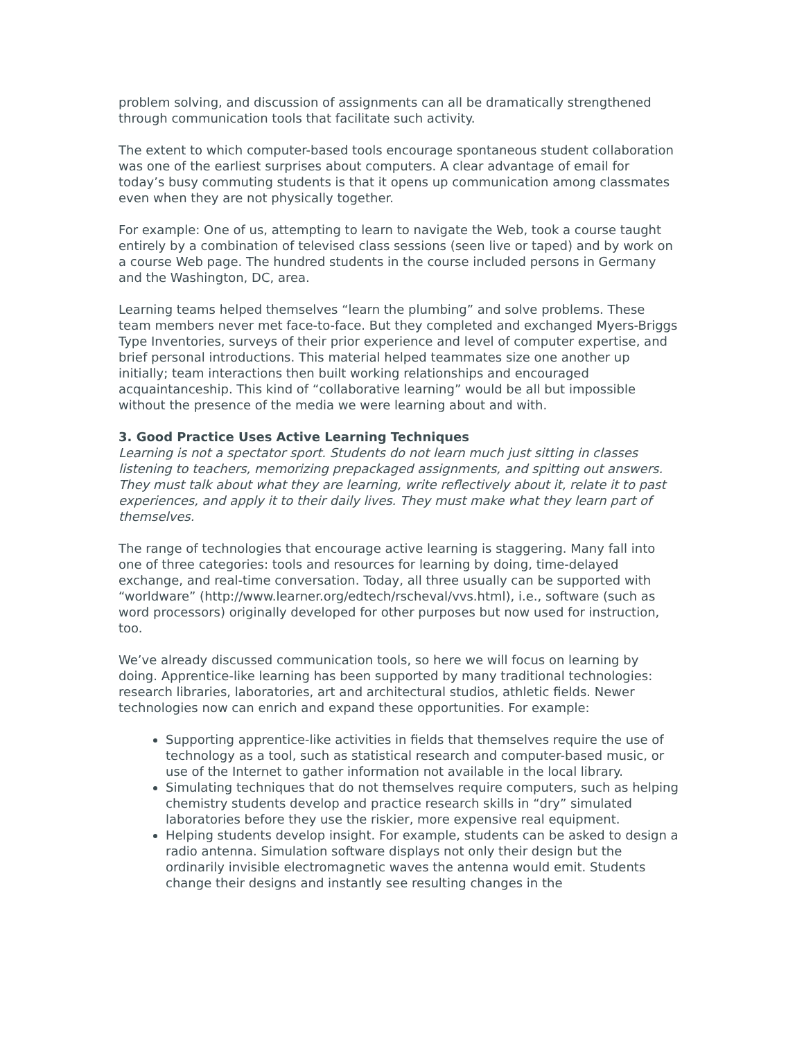problem solving, and discussion of assignments can all be dramatically strengthened through communication tools that facilitate such activity.
The extent to which computer-based tools encourage spontaneous student collaboration was one of the earliest surprises about computers. A clear advantage of email for today’s busy commuting students is that it opens up communication among classmates even when they are not physically together.
For example: One of us, attempting to learn to navigate the Web, took a course taught entirely by a combination of televised class sessions (seen live or taped) and by work on a course Web page. The hundred students in the course included persons in Germany and the Washington, DC, area.
Learning teams helped themselves “learn the plumbing” and solve problems. These team members never met face-to-face. But they completed and exchanged Myers-Briggs Type Inventories, surveys of their prior experience and level of computer expertise, and brief personal introductions. This material helped teammates size one another up initially; team interactions then built working relationships and encouraged acquaintanceship. This kind of “collaborative learning” would be all but impossible without the presence of the media we were learning about and with.
3. Good Practice Uses Active Learning Techniques
Learning is not a spectator sport. Students do not learn much just sitting in classes listening to teachers, memorizing prepackaged assignments, and spitting out answers. They must talk about what they are learning, write reflectively about it, relate it to past experiences, and apply it to their daily lives. They must make what they learn part of themselves.
The range of technologies that encourage active learning is staggering. Many fall into one of three categories: tools and resources for learning by doing, time-delayed exchange, and real-time conversation. Today, all three usually can be supported with “worldware” (http://www.learner.org/edtech/rscheval/vvs.html), i.e., software (such as word processors) originally developed for other purposes but now used for instruction, too.
We’ve already discussed communication tools, so here we will focus on learning by doing. Apprentice-like learning has been supported by many traditional technologies: research libraries, laboratories, art and architectural studios, athletic fields. Newer technologies now can enrich and expand these opportunities. For example:
Supporting apprentice-like activities in fields that themselves require the use of technology as a tool, such as statistical research and computer-based music, or use of the Internet to gather information not available in the local library.
Simulating techniques that do not themselves require computers, such as helping chemistry students develop and practice research skills in “dry” simulated laboratories before they use the riskier, more expensive real equipment.
Helping students develop insight. For example, students can be asked to design a radio antenna. Simulation software displays not only their design but the ordinarily invisible electromagnetic waves the antenna would emit. Students change their designs and instantly see resulting changes in the